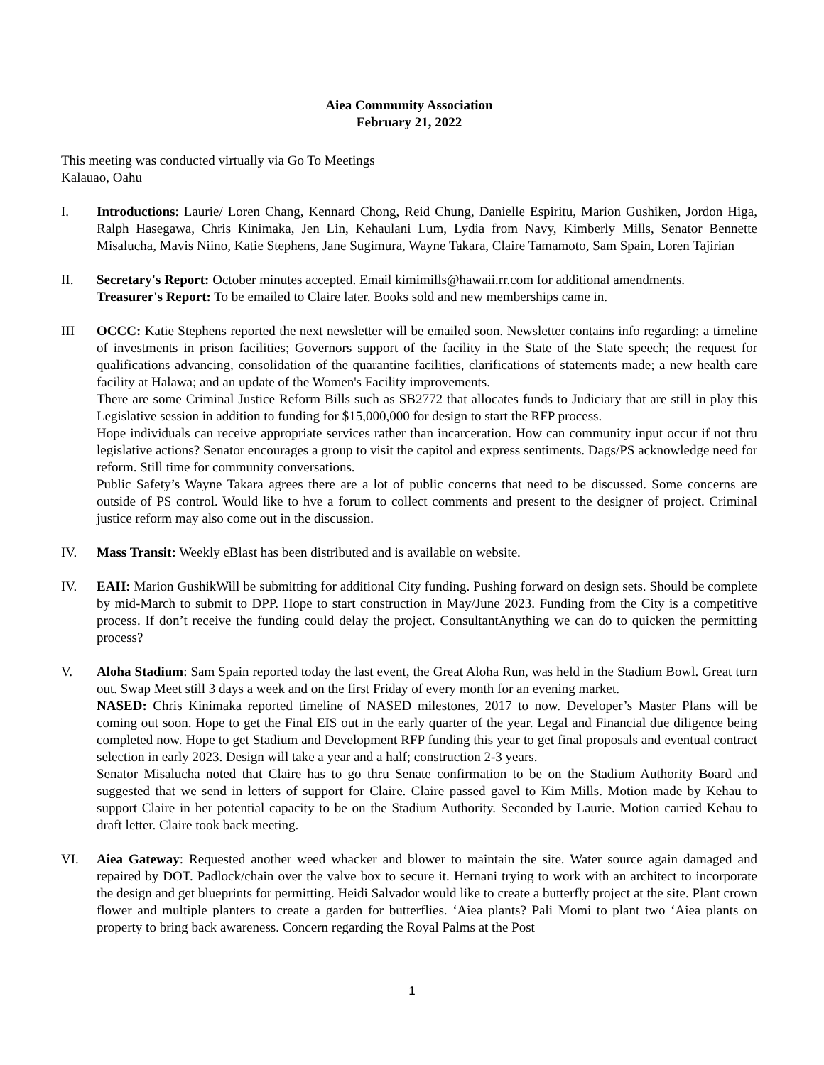Aiea Community Association
February 21, 2022
This meeting was conducted virtually via Go To Meetings
Kalauao, Oahu
I. Introductions: Laurie/ Loren Chang, Kennard Chong, Reid Chung, Danielle Espiritu, Marion Gushiken, Jordon Higa, Ralph Hasegawa, Chris Kinimaka, Jen Lin, Kehaulani Lum, Lydia from Navy, Kimberly Mills, Senator Bennette Misalucha, Mavis Niino, Katie Stephens, Jane Sugimura, Wayne Takara, Claire Tamamoto, Sam Spain, Loren Tajirian
II. Secretary's Report: October minutes accepted. Email kimimills@hawaii.rr.com for additional amendments.
Treasurer's Report: To be emailed to Claire later. Books sold and new memberships came in.
III OCCC: Katie Stephens reported the next newsletter will be emailed soon. Newsletter contains info regarding: a timeline of investments in prison facilities; Governors support of the facility in the State of the State speech; the request for qualifications advancing, consolidation of the quarantine facilities, clarifications of statements made; a new health care facility at Halawa; and an update of the Women's Facility improvements.
There are some Criminal Justice Reform Bills such as SB2772 that allocates funds to Judiciary that are still in play this Legislative session in addition to funding for $15,000,000 for design to start the RFP process.
Hope individuals can receive appropriate services rather than incarceration. How can community input occur if not thru legislative actions? Senator encourages a group to visit the capitol and express sentiments. Dags/PS acknowledge need for reform. Still time for community conversations.
Public Safety’s Wayne Takara agrees there are a lot of public concerns that need to be discussed. Some concerns are outside of PS control. Would like to hve a forum to collect comments and present to the designer of project. Criminal justice reform may also come out in the discussion.
IV. Mass Transit: Weekly eBlast has been distributed and is available on website.
IV. EAH: Marion GushikWill be submitting for additional City funding. Pushing forward on design sets. Should be complete by mid-March to submit to DPP. Hope to start construction in May/June 2023. Funding from the City is a competitive process. If don’t receive the funding could delay the project. ConsultantAnything we can do to quicken the permitting process?
V. Aloha Stadium: Sam Spain reported today the last event, the Great Aloha Run, was held in the Stadium Bowl. Great turn out. Swap Meet still 3 days a week and on the first Friday of every month for an evening market.
NASED: Chris Kinimaka reported timeline of NASED milestones, 2017 to now. Developer’s Master Plans will be coming out soon. Hope to get the Final EIS out in the early quarter of the year. Legal and Financial due diligence being completed now. Hope to get Stadium and Development RFP funding this year to get final proposals and eventual contract selection in early 2023. Design will take a year and a half; construction 2-3 years.
Senator Misalucha noted that Claire has to go thru Senate confirmation to be on the Stadium Authority Board and suggested that we send in letters of support for Claire. Claire passed gavel to Kim Mills. Motion made by Kehau to support Claire in her potential capacity to be on the Stadium Authority. Seconded by Laurie. Motion carried Kehau to draft letter. Claire took back meeting.
VI. Aiea Gateway: Requested another weed whacker and blower to maintain the site. Water source again damaged and repaired by DOT. Padlock/chain over the valve box to secure it. Hernani trying to work with an architect to incorporate the design and get blueprints for permitting. Heidi Salvador would like to create a butterfly project at the site. Plant crown flower and multiple planters to create a garden for butterflies. ‘Aiea plants? Pali Momi to plant two ‘Aiea plants on property to bring back awareness. Concern regarding the Royal Palms at the Post
1